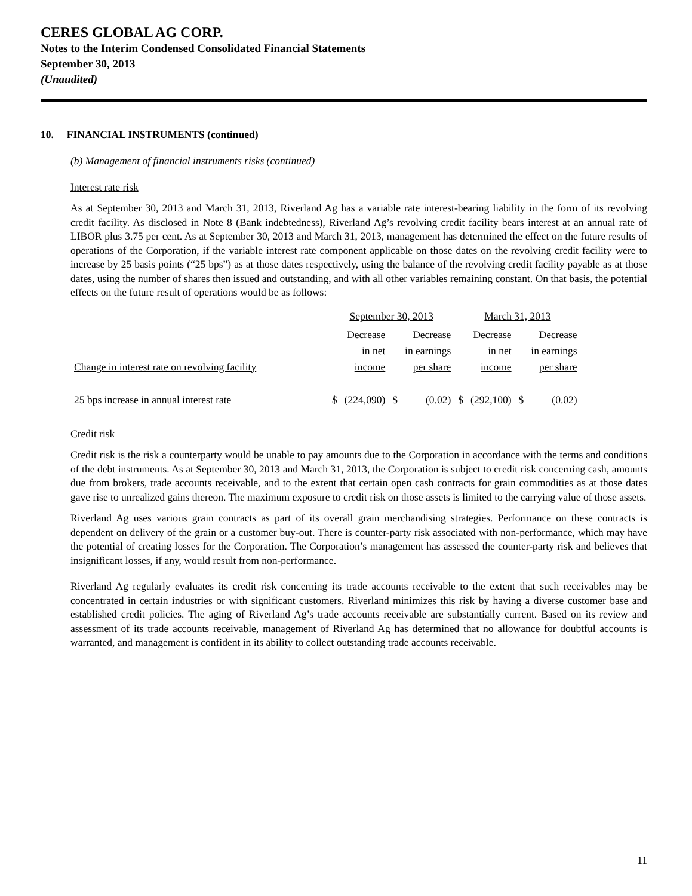CERES GLOBAL AG CORP.
Notes to the Interim Condensed Consolidated Financial Statements
September 30, 2013
(Unaudited)
10. FINANCIAL INSTRUMENTS (continued)
(b) Management of financial instruments risks (continued)
Interest rate risk
As at September 30, 2013 and March 31, 2013, Riverland Ag has a variable rate interest-bearing liability in the form of its revolving credit facility. As disclosed in Note 8 (Bank indebtedness), Riverland Ag’s revolving credit facility bears interest at an annual rate of LIBOR plus 3.75 per cent. As at September 30, 2013 and March 31, 2013, management has determined the effect on the future results of operations of the Corporation, if the variable interest rate component applicable on those dates on the revolving credit facility were to increase by 25 basis points (“25 bps”) as at those dates respectively, using the balance of the revolving credit facility payable as at those dates, using the number of shares then issued and outstanding, and with all other variables remaining constant. On that basis, the potential effects on the future result of operations would be as follows:
| | September 30, 2013 | | | | March 31, 2013 | | | |
| Change in interest rate on revolving facility | | Decrease in net income | | Decrease in earnings per share | | Decrease in net income | | Decrease in earnings per share |
| 25 bps increase in annual interest rate | $ | (224,090) | $ | (0.02) | $ | (292,100) | $ | (0.02) |
Credit risk
Credit risk is the risk a counterparty would be unable to pay amounts due to the Corporation in accordance with the terms and conditions of the debt instruments. As at September 30, 2013 and March 31, 2013, the Corporation is subject to credit risk concerning cash, amounts due from brokers, trade accounts receivable, and to the extent that certain open cash contracts for grain commodities as at those dates gave rise to unrealized gains thereon. The maximum exposure to credit risk on those assets is limited to the carrying value of those assets.
Riverland Ag uses various grain contracts as part of its overall grain merchandising strategies. Performance on these contracts is dependent on delivery of the grain or a customer buy-out. There is counter-party risk associated with non-performance, which may have the potential of creating losses for the Corporation. The Corporation’s management has assessed the counter-party risk and believes that insignificant losses, if any, would result from non-performance.
Riverland Ag regularly evaluates its credit risk concerning its trade accounts receivable to the extent that such receivables may be concentrated in certain industries or with significant customers. Riverland minimizes this risk by having a diverse customer base and established credit policies. The aging of Riverland Ag’s trade accounts receivable are substantially current. Based on its review and assessment of its trade accounts receivable, management of Riverland Ag has determined that no allowance for doubtful accounts is warranted, and management is confident in its ability to collect outstanding trade accounts receivable.
11